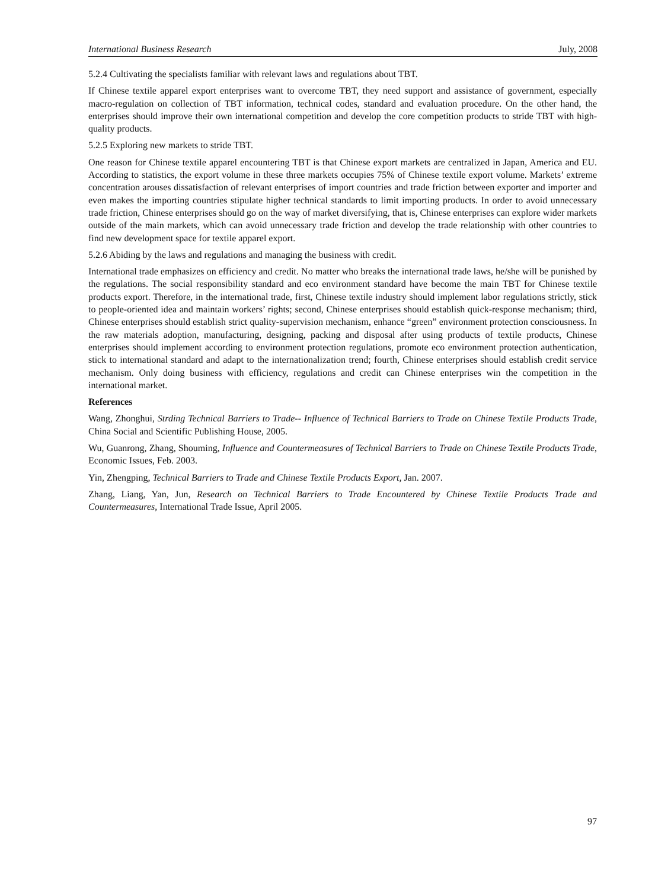International Business Research July, 2008
5.2.4 Cultivating the specialists familiar with relevant laws and regulations about TBT.
If Chinese textile apparel export enterprises want to overcome TBT, they need support and assistance of government, especially macro-regulation on collection of TBT information, technical codes, standard and evaluation procedure. On the other hand, the enterprises should improve their own international competition and develop the core competition products to stride TBT with high-quality products.
5.2.5 Exploring new markets to stride TBT.
One reason for Chinese textile apparel encountering TBT is that Chinese export markets are centralized in Japan, America and EU. According to statistics, the export volume in these three markets occupies 75% of Chinese textile export volume. Markets’ extreme concentration arouses dissatisfaction of relevant enterprises of import countries and trade friction between exporter and importer and even makes the importing countries stipulate higher technical standards to limit importing products. In order to avoid unnecessary trade friction, Chinese enterprises should go on the way of market diversifying, that is, Chinese enterprises can explore wider markets outside of the main markets, which can avoid unnecessary trade friction and develop the trade relationship with other countries to find new development space for textile apparel export.
5.2.6 Abiding by the laws and regulations and managing the business with credit.
International trade emphasizes on efficiency and credit. No matter who breaks the international trade laws, he/she will be punished by the regulations. The social responsibility standard and eco environment standard have become the main TBT for Chinese textile products export. Therefore, in the international trade, first, Chinese textile industry should implement labor regulations strictly, stick to people-oriented idea and maintain workers’ rights; second, Chinese enterprises should establish quick-response mechanism; third, Chinese enterprises should establish strict quality-supervision mechanism, enhance “green” environment protection consciousness. In the raw materials adoption, manufacturing, designing, packing and disposal after using products of textile products, Chinese enterprises should implement according to environment protection regulations, promote eco environment protection authentication, stick to international standard and adapt to the internationalization trend; fourth, Chinese enterprises should establish credit service mechanism. Only doing business with efficiency, regulations and credit can Chinese enterprises win the competition in the international market.
References
Wang, Zhonghui, Strding Technical Barriers to Trade-- Influence of Technical Barriers to Trade on Chinese Textile Products Trade, China Social and Scientific Publishing House, 2005.
Wu, Guanrong, Zhang, Shouming, Influence and Countermeasures of Technical Barriers to Trade on Chinese Textile Products Trade, Economic Issues, Feb. 2003.
Yin, Zhengping, Technical Barriers to Trade and Chinese Textile Products Export, Jan. 2007.
Zhang, Liang, Yan, Jun, Research on Technical Barriers to Trade Encountered by Chinese Textile Products Trade and Countermeasures, International Trade Issue, April 2005.
97